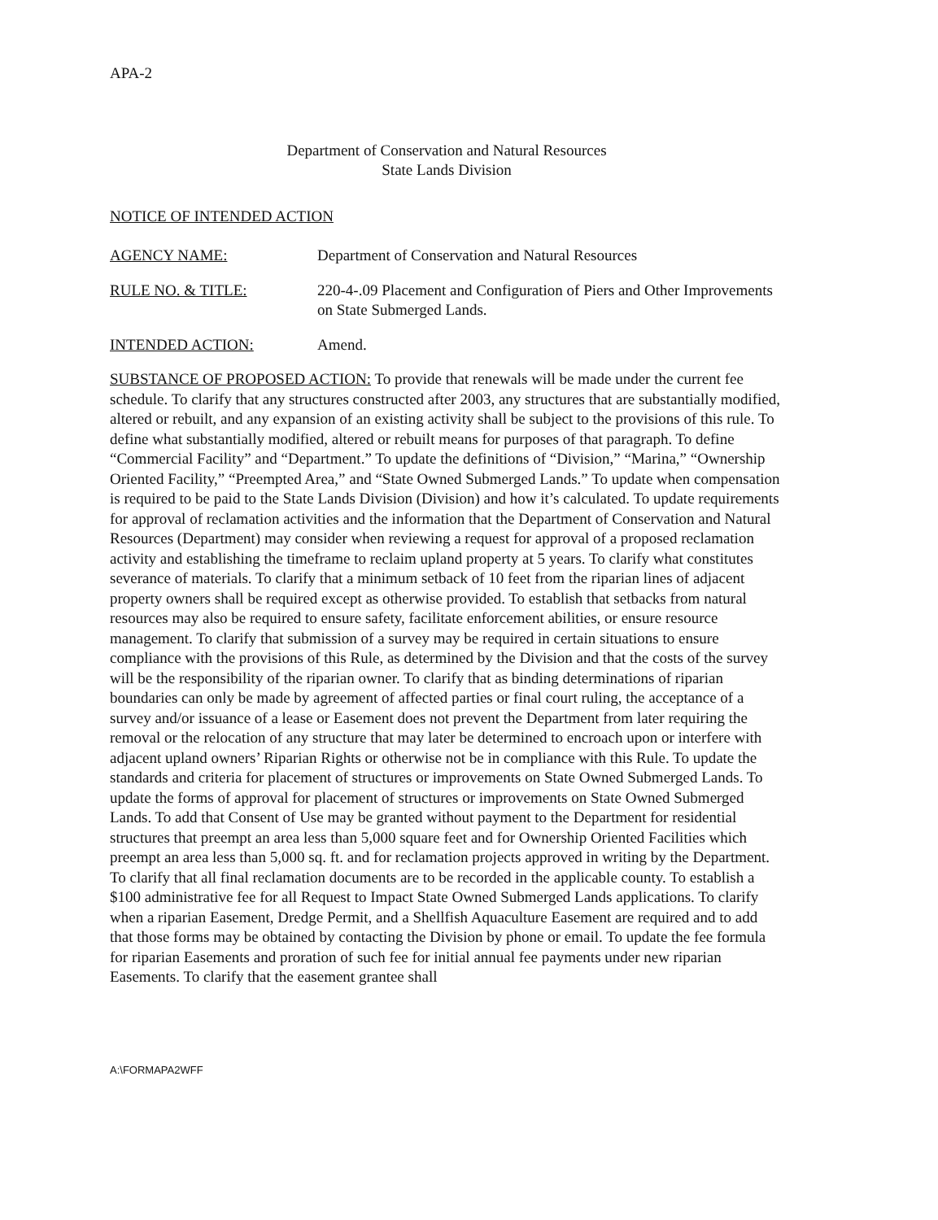APA-2
Department of Conservation and Natural Resources
State Lands Division
NOTICE OF INTENDED ACTION
AGENCY NAME: Department of Conservation and Natural Resources
RULE NO. & TITLE: 220-4-.09 Placement and Configuration of Piers and Other Improvements on State Submerged Lands.
INTENDED ACTION: Amend.
SUBSTANCE OF PROPOSED ACTION: To provide that renewals will be made under the current fee schedule. To clarify that any structures constructed after 2003, any structures that are substantially modified, altered or rebuilt, and any expansion of an existing activity shall be subject to the provisions of this rule. To define what substantially modified, altered or rebuilt means for purposes of that paragraph. To define “Commercial Facility” and “Department.” To update the definitions of “Division,” “Marina,” “Ownership Oriented Facility,” “Preempted Area,” and “State Owned Submerged Lands.” To update when compensation is required to be paid to the State Lands Division (Division) and how it’s calculated. To update requirements for approval of reclamation activities and the information that the Department of Conservation and Natural Resources (Department) may consider when reviewing a request for approval of a proposed reclamation activity and establishing the timeframe to reclaim upland property at 5 years. To clarify what constitutes severance of materials. To clarify that a minimum setback of 10 feet from the riparian lines of adjacent property owners shall be required except as otherwise provided. To establish that setbacks from natural resources may also be required to ensure safety, facilitate enforcement abilities, or ensure resource management. To clarify that submission of a survey may be required in certain situations to ensure compliance with the provisions of this Rule, as determined by the Division and that the costs of the survey will be the responsibility of the riparian owner. To clarify that as binding determinations of riparian boundaries can only be made by agreement of affected parties or final court ruling, the acceptance of a survey and/or issuance of a lease or Easement does not prevent the Department from later requiring the removal or the relocation of any structure that may later be determined to encroach upon or interfere with adjacent upland owners’ Riparian Rights or otherwise not be in compliance with this Rule. To update the standards and criteria for placement of structures or improvements on State Owned Submerged Lands. To update the forms of approval for placement of structures or improvements on State Owned Submerged Lands. To add that Consent of Use may be granted without payment to the Department for residential structures that preempt an area less than 5,000 square feet and for Ownership Oriented Facilities which preempt an area less than 5,000 sq. ft. and for reclamation projects approved in writing by the Department. To clarify that all final reclamation documents are to be recorded in the applicable county. To establish a $100 administrative fee for all Request to Impact State Owned Submerged Lands applications. To clarify when a riparian Easement, Dredge Permit, and a Shellfish Aquaculture Easement are required and to add that those forms may be obtained by contacting the Division by phone or email. To update the fee formula for riparian Easements and proration of such fee for initial annual fee payments under new riparian Easements. To clarify that the easement grantee shall
A:\FORMAPA2WFF